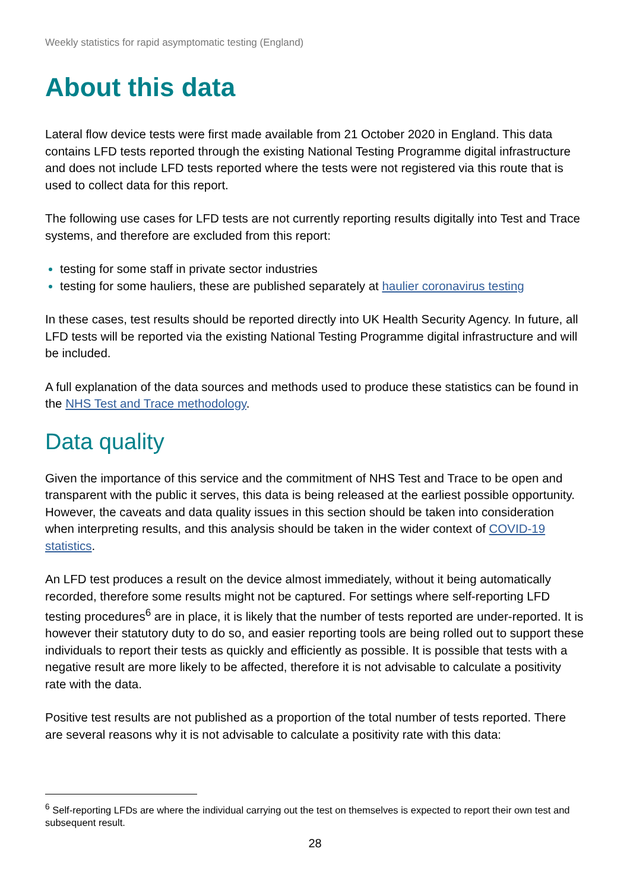Weekly statistics for rapid asymptomatic testing (England)
About this data
Lateral flow device tests were first made available from 21 October 2020 in England. This data contains LFD tests reported through the existing National Testing Programme digital infrastructure and does not include LFD tests reported where the tests were not registered via this route that is used to collect data for this report.
The following use cases for LFD tests are not currently reporting results digitally into Test and Trace systems, and therefore are excluded from this report:
testing for some staff in private sector industries
testing for some hauliers, these are published separately at haulier coronavirus testing
In these cases, test results should be reported directly into UK Health Security Agency. In future, all LFD tests will be reported via the existing National Testing Programme digital infrastructure and will be included.
A full explanation of the data sources and methods used to produce these statistics can be found in the NHS Test and Trace methodology.
Data quality
Given the importance of this service and the commitment of NHS Test and Trace to be open and transparent with the public it serves, this data is being released at the earliest possible opportunity. However, the caveats and data quality issues in this section should be taken into consideration when interpreting results, and this analysis should be taken in the wider context of COVID-19 statistics.
An LFD test produces a result on the device almost immediately, without it being automatically recorded, therefore some results might not be captured. For settings where self-reporting LFD testing procedures<sup>6</sup> are in place, it is likely that the number of tests reported are under-reported. It is however their statutory duty to do so, and easier reporting tools are being rolled out to support these individuals to report their tests as quickly and efficiently as possible. It is possible that tests with a negative result are more likely to be affected, therefore it is not advisable to calculate a positivity rate with the data.
Positive test results are not published as a proportion of the total number of tests reported. There are several reasons why it is not advisable to calculate a positivity rate with this data:
<sup>6</sup> Self-reporting LFDs are where the individual carrying out the test on themselves is expected to report their own test and subsequent result.
28